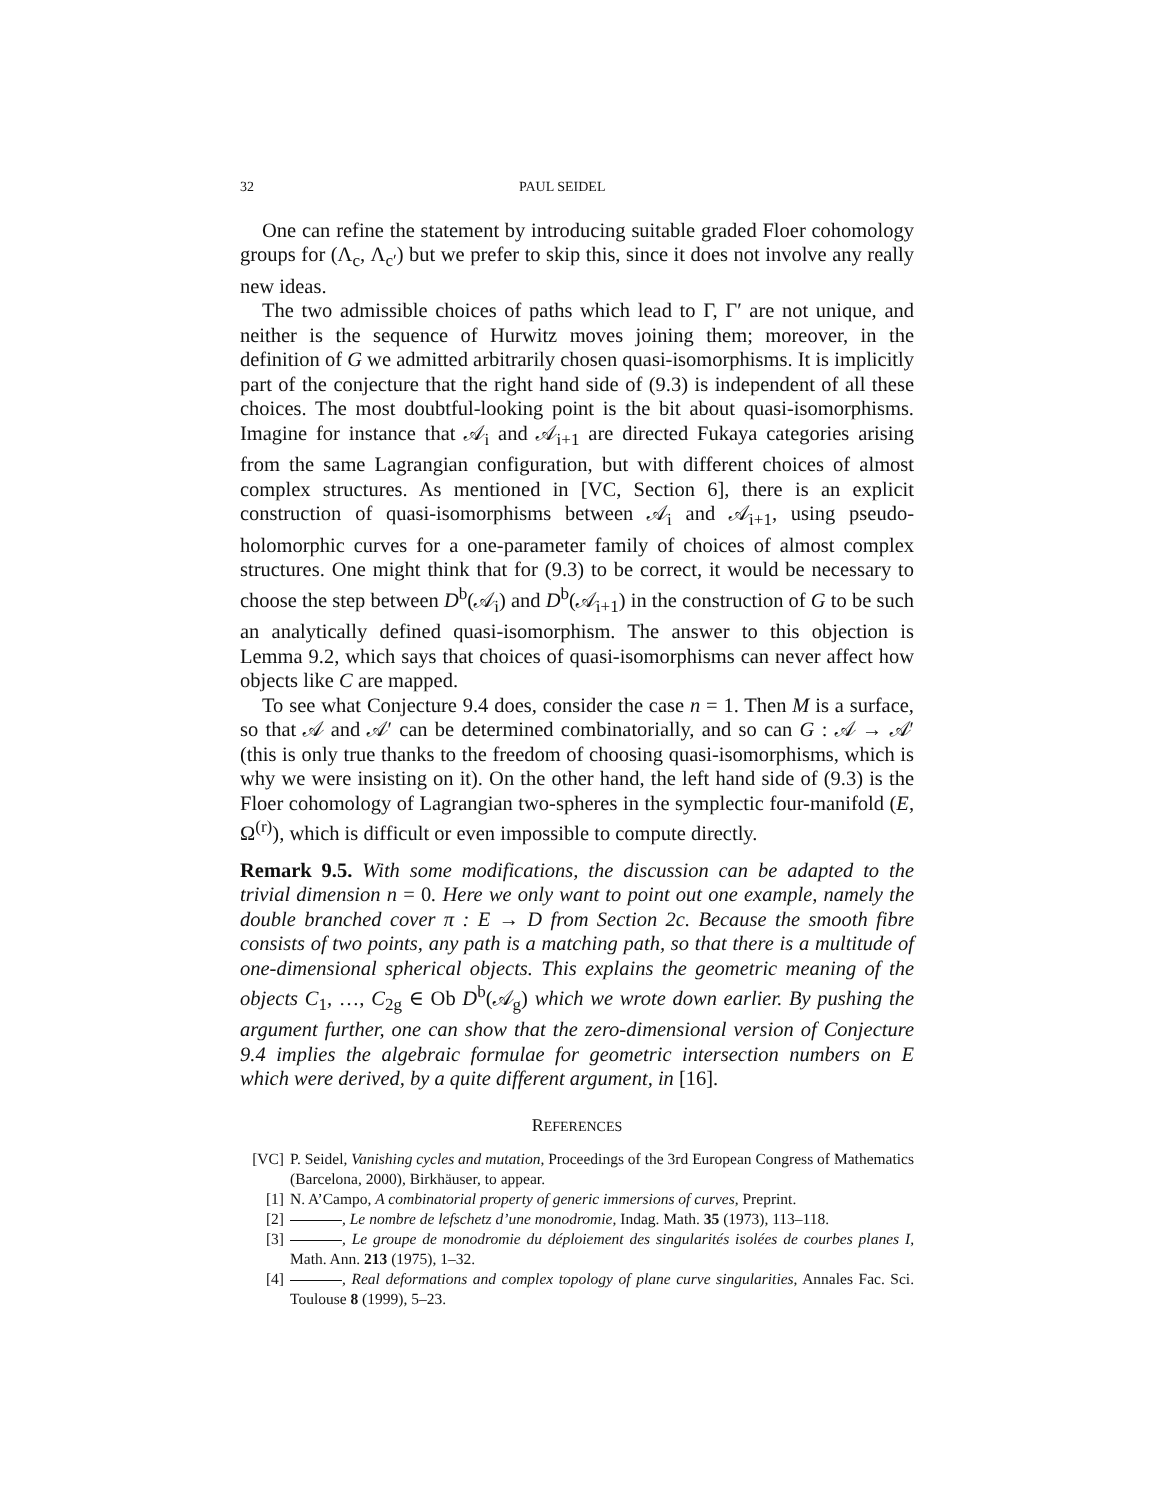32 PAUL SEIDEL
One can refine the statement by introducing suitable graded Floer cohomology groups for (Λ<sub>c</sub>, Λ<sub>c′</sub>) but we prefer to skip this, since it does not involve any really new ideas.
The two admissible choices of paths which lead to Γ, Γ′ are not unique, and neither is the sequence of Hurwitz moves joining them; moreover, in the definition of G we admitted arbitrarily chosen quasi-isomorphisms. It is implicitly part of the conjecture that the right hand side of (9.3) is independent of all these choices. The most doubtful-looking point is the bit about quasi-isomorphisms. Imagine for instance that 𝒜<sub>i</sub> and 𝒜<sub>i+1</sub> are directed Fukaya categories arising from the same Lagrangian configuration, but with different choices of almost complex structures. As mentioned in [VC, Section 6], there is an explicit construction of quasi-isomorphisms between 𝒜<sub>i</sub> and 𝒜<sub>i+1</sub>, using pseudo-holomorphic curves for a one-parameter family of choices of almost complex structures. One might think that for (9.3) to be correct, it would be necessary to choose the step between D<sup>b</sup>(𝒜<sub>i</sub>) and D<sup>b</sup>(𝒜<sub>i+1</sub>) in the construction of G to be such an analytically defined quasi-isomorphism. The answer to this objection is Lemma 9.2, which says that choices of quasi-isomorphisms can never affect how objects like C are mapped.
To see what Conjecture 9.4 does, consider the case n = 1. Then M is a surface, so that 𝒜 and 𝒜′ can be determined combinatorially, and so can G : 𝒜 → 𝒜′ (this is only true thanks to the freedom of choosing quasi-isomorphisms, which is why we were insisting on it). On the other hand, the left hand side of (9.3) is the Floer cohomology of Lagrangian two-spheres in the symplectic four-manifold (E, Ω<sup>(r)</sup>), which is difficult or even impossible to compute directly.
Remark 9.5. With some modifications, the discussion can be adapted to the trivial dimension n = 0. Here we only want to point out one example, namely the double branched cover π : E → D from Section 2c. Because the smooth fibre consists of two points, any path is a matching path, so that there is a multitude of one-dimensional spherical objects. This explains the geometric meaning of the objects C<sub>1</sub>, …, C<sub>2g</sub> ∈ Ob D<sup>b</sup>(𝒜<sub>g</sub>) which we wrote down earlier. By pushing the argument further, one can show that the zero-dimensional version of Conjecture 9.4 implies the algebraic formulae for geometric intersection numbers on E which were derived, by a quite different argument, in [16].
REFERENCES
[VC] P. Seidel, Vanishing cycles and mutation, Proceedings of the 3rd European Congress of Mathematics (Barcelona, 2000), Birkhäuser, to appear.
[1] N. A’Campo, A combinatorial property of generic immersions of curves, Preprint.
[2] , Le nombre de lefschetz d’une monodromie, Indag. Math. 35 (1973), 113–118.
[3] , Le groupe de monodromie du déploiement des singularités isolées de courbes planes I, Math. Ann. 213 (1975), 1–32.
[4] , Real deformations and complex topology of plane curve singularities, Annales Fac. Sci. Toulouse 8 (1999), 5–23.